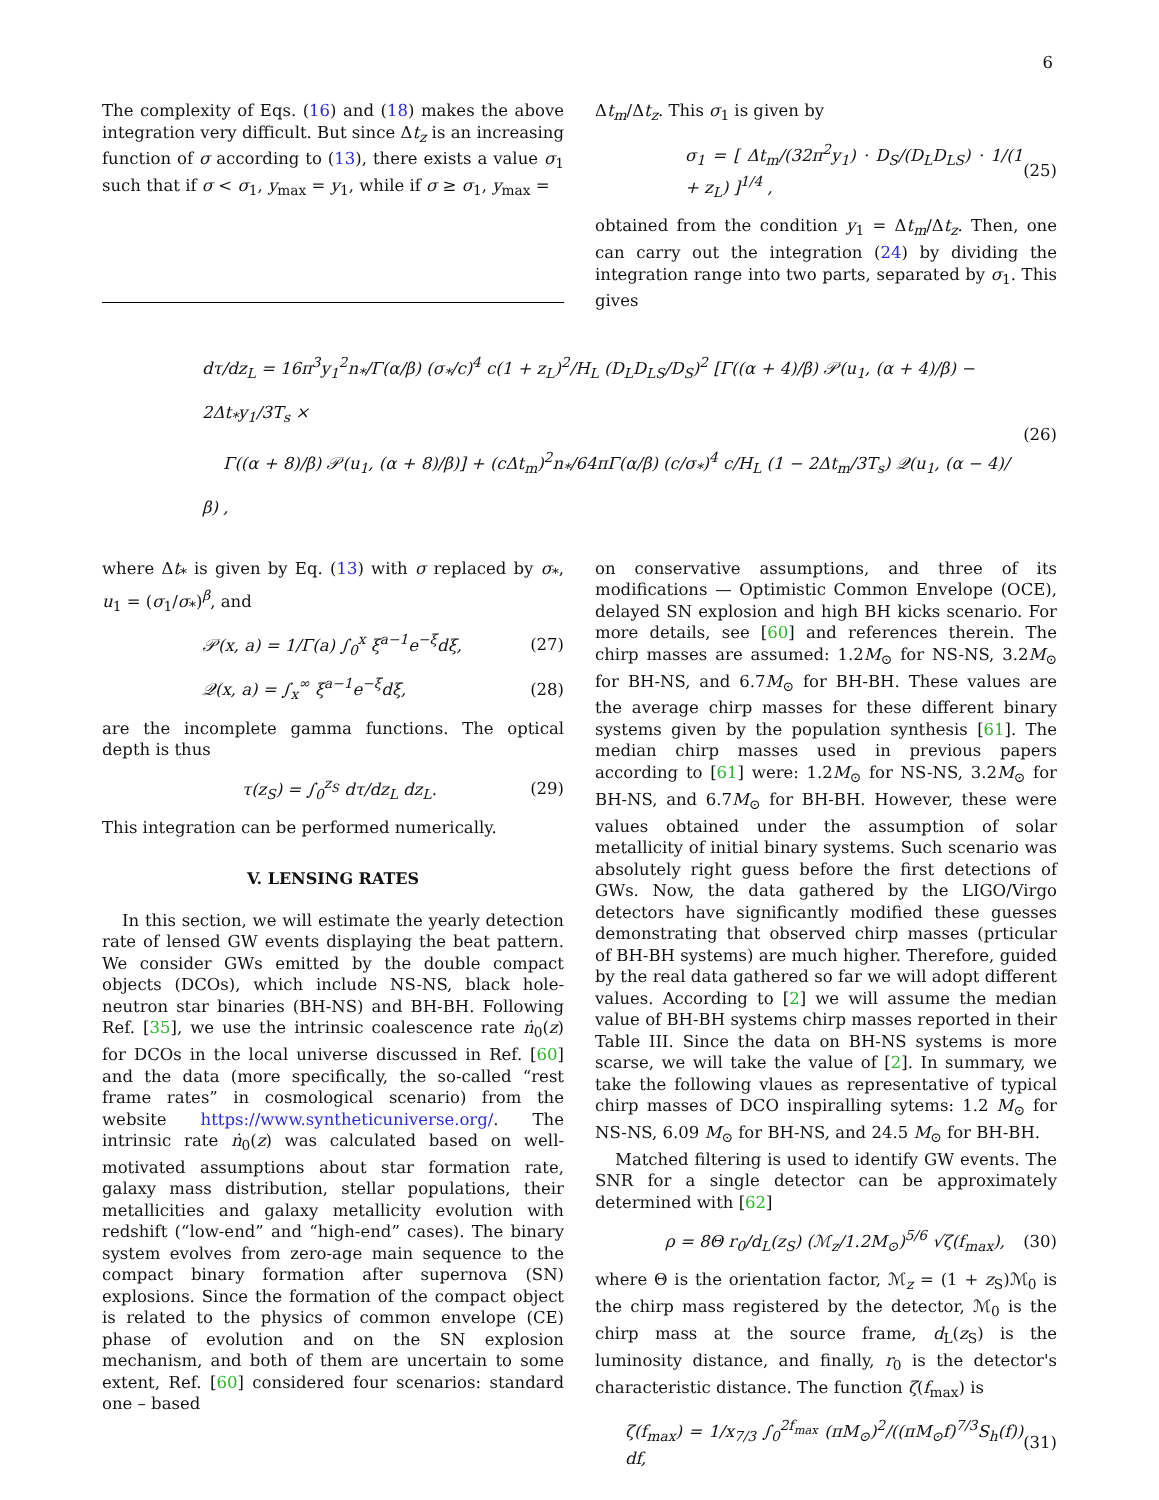6
The complexity of Eqs. (16) and (18) makes the above integration very difficult. But since Δt<sub>z</sub> is an increasing function of σ according to (13), there exists a value σ<sub>1</sub> such that if σ < σ<sub>1</sub>, y<sub>max</sub> = y<sub>1</sub>, while if σ ≥ σ<sub>1</sub>, y<sub>max</sub> =
Δt<sub>m</sub>/Δt<sub>z</sub>. This σ<sub>1</sub> is given by
σ<sub>1</sub> = [ Δt<sub>m</sub>/(32π<sup>2</sup>y<sub>1</sub>) · D<sub>S</sub>/(D<sub>L</sub>D<sub>LS</sub>) · 1/(1 + z<sub>L</sub>) ]<sup>1/4</sup> , (25)
obtained from the condition y<sub>1</sub> = Δt<sub>m</sub>/Δt<sub>z</sub>. Then, one can carry out the integration (24) by dividing the integration range into two parts, separated by σ<sub>1</sub>. This gives
dτ/dz<sub>L</sub> = 16π<sup>3</sup>y<sub>1</sub><sup>2</sup>n<sub>*</sub>/Γ(α/β) (σ<sub>*</sub>/c)<sup>4</sup> c(1 + z<sub>L</sub>)<sup>2</sup>/H<sub>L</sub> (D<sub>L</sub>D<sub>LS</sub>/D<sub>S</sub>)<sup>2</sup> [Γ((α + 4)/β) 𝒫(u<sub>1</sub>, (α + 4)/β) − 2Δt<sub>*</sub>y<sub>1</sub>/3T<sub>s</sub> ×
Γ((α + 8)/β) 𝒫(u<sub>1</sub>, (α + 8)/β)] + (cΔt<sub>m</sub>)<sup>2</sup>n<sub>*</sub>/64πΓ(α/β) (c/σ<sub>*</sub>)<sup>4</sup> c/H<sub>L</sub> (1 − 2Δt<sub>m</sub>/3T<sub>s</sub>) 𝒬(u<sub>1</sub>, (α − 4)/β) , (26)
where Δt<sub>*</sub> is given by Eq. (13) with σ replaced by σ<sub>*</sub>, u<sub>1</sub> = (σ<sub>1</sub>/σ<sub>*</sub>)<sup>β</sup>, and
𝒫(x, a) = 1/Γ(a) ∫<sub>0</sub><sup>x</sup> ξ<sup>a−1</sup>e<sup>−ξ</sup>dξ, (27)
𝒬(x, a) = ∫<sub>x</sub><sup>∞</sup> ξ<sup>a−1</sup>e<sup>−ξ</sup>dξ, (28)
are the incomplete gamma functions. The optical depth is thus
τ(z<sub>S</sub>) = ∫<sub>0</sub><sup>z<sub>S</sub></sup> dτ/dz<sub>L</sub> dz<sub>L</sub>. (29)
This integration can be performed numerically.
V. LENSING RATES
In this section, we will estimate the yearly detection rate of lensed GW events displaying the beat pattern. We consider GWs emitted by the double compact objects (DCOs), which include NS-NS, black hole-neutron star binaries (BH-NS) and BH-BH. Following Ref. [35], we use the intrinsic coalescence rate ṅ<sub>0</sub>(z) for DCOs in the local universe discussed in Ref. [60] and the data (more specifically, the so-called “rest frame rates” in cosmological scenario) from the website https://www.syntheticuniverse.org/. The intrinsic rate ṅ<sub>0</sub>(z) was calculated based on well-motivated assumptions about star formation rate, galaxy mass distribution, stellar populations, their metallicities and galaxy metallicity evolution with redshift (“low-end” and “high-end” cases). The binary system evolves from zero-age main sequence to the compact binary formation after supernova (SN) explosions. Since the formation of the compact object is related to the physics of common envelope (CE) phase of evolution and on the SN explosion mechanism, and both of them are uncertain to some extent, Ref. [60] considered four scenarios: standard one – based
on conservative assumptions, and three of its modifications — Optimistic Common Envelope (OCE), delayed SN explosion and high BH kicks scenario. For more details, see [60] and references therein. The chirp masses are assumed: 1.2M<sub>⊙</sub> for NS-NS, 3.2M<sub>⊙</sub> for BH-NS, and 6.7M<sub>⊙</sub> for BH-BH. These values are the average chirp masses for these different binary systems given by the population synthesis [61]. The median chirp masses used in previous papers according to [61] were: 1.2M<sub>⊙</sub> for NS-NS, 3.2M<sub>⊙</sub> for BH-NS, and 6.7M<sub>⊙</sub> for BH-BH. However, these were values obtained under the assumption of solar metallicity of initial binary systems. Such scenario was absolutely right guess before the first detections of GWs. Now, the data gathered by the LIGO/Virgo detectors have significantly modified these guesses demonstrating that observed chirp masses (prticular of BH-BH systems) are much higher. Therefore, guided by the real data gathered so far we will adopt different values. According to [2] we will assume the median value of BH-BH systems chirp masses reported in their Table III. Since the data on BH-NS systems is more scarse, we will take the value of [2]. In summary, we take the following vlaues as representative of typical chirp masses of DCO inspiralling sytems: 1.2 M<sub>⊙</sub> for NS-NS, 6.09 M<sub>⊙</sub> for BH-NS, and 24.5 M<sub>⊙</sub> for BH-BH.
Matched filtering is used to identify GW events. The SNR for a single detector can be approximately determined with [62]
ρ = 8Θ r<sub>0</sub>/d<sub>L</sub>(z<sub>S</sub>) (ℳ<sub>z</sub>/1.2M<sub>⊙</sub>)<sup>5/6</sup> √ζ(f<sub>max</sub>), (30)
where Θ is the orientation factor, ℳ<sub>z</sub> = (1 + z<sub>S</sub>)ℳ<sub>0</sub> is the chirp mass registered by the detector, ℳ<sub>0</sub> is the chirp mass at the source frame, d<sub>L</sub>(z<sub>S</sub>) is the luminosity distance, and finally, r<sub>0</sub> is the detector's characteristic distance. The function ζ(f<sub>max</sub>) is
ζ(f<sub>max</sub>) = 1/x<sub>7/3</sub> ∫<sub>0</sub><sup>2f<sub>max</sub></sup> (πM<sub>⊙</sub>)<sup>2</sup>/((πM<sub>⊙</sub>f)<sup>7/3</sup>S<sub>h</sub>(f)) df, (31)